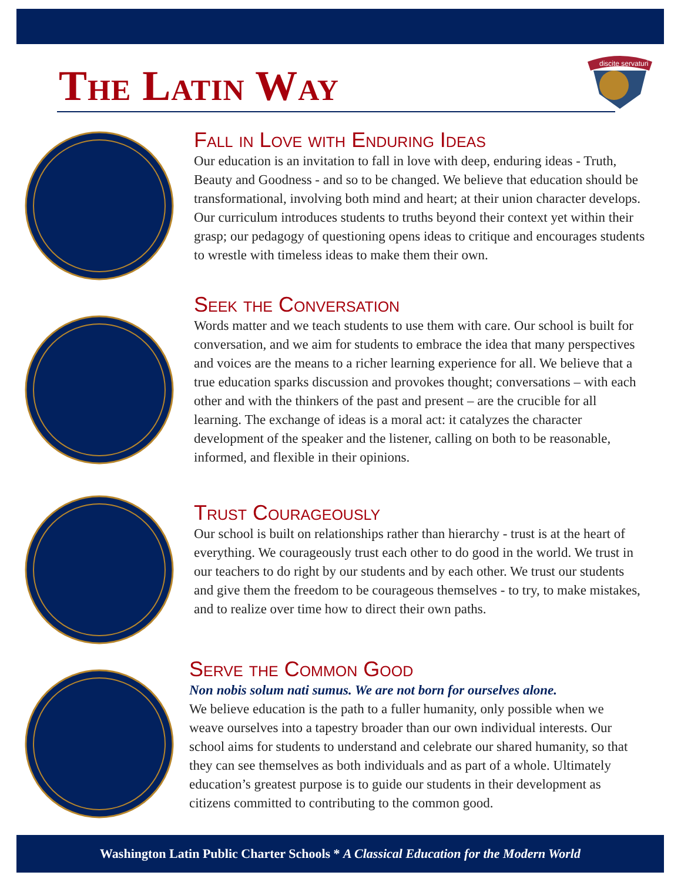The Latin Way
discite servaturi
Fall in Love with Enduring Ideas
Our education is an invitation to fall in love with deep, enduring ideas - Truth, Beauty and Goodness - and so to be changed. We believe that education should be transformational, involving both mind and heart; at their union character develops. Our curriculum introduces students to truths beyond their context yet within their grasp; our pedagogy of questioning opens ideas to critique and encourages students to wrestle with timeless ideas to make them their own.
Seek the Conversation
Words matter and we teach students to use them with care. Our school is built for conversation, and we aim for students to embrace the idea that many perspectives and voices are the means to a richer learning experience for all. We believe that a true education sparks discussion and provokes thought; conversations – with each other and with the thinkers of the past and present – are the crucible for all learning. The exchange of ideas is a moral act: it catalyzes the character development of the speaker and the listener, calling on both to be reasonable, informed, and flexible in their opinions.
Trust Courageously
Our school is built on relationships rather than hierarchy - trust is at the heart of everything. We courageously trust each other to do good in the world. We trust in our teachers to do right by our students and by each other. We trust our students and give them the freedom to be courageous themselves - to try, to make mistakes, and to realize over time how to direct their own paths.
Serve the Common Good
Non nobis solum nati sumus. We are not born for ourselves alone.
We believe education is the path to a fuller humanity, only possible when we weave ourselves into a tapestry broader than our own individual interests. Our school aims for students to understand and celebrate our shared humanity, so that they can see themselves as both individuals and as part of a whole. Ultimately education’s greatest purpose is to guide our students in their development as citizens committed to contributing to the common good.
Washington Latin Public Charter Schools * A Classical Education for the Modern World